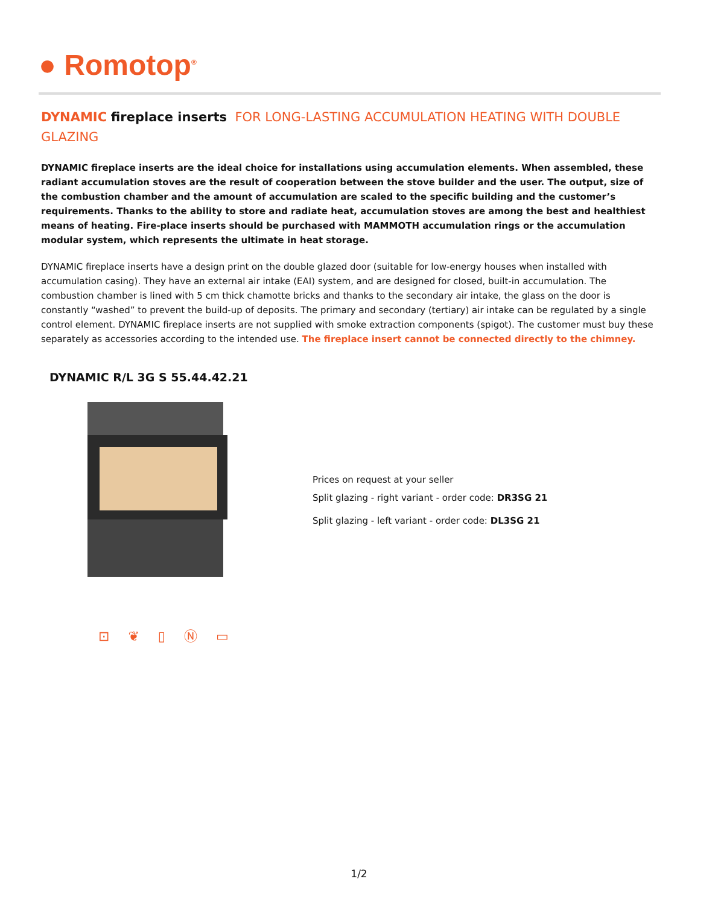● Romotop<sup>®</sup>
DYNAMIC fireplace inserts FOR LONG-LASTING ACCUMULATION HEATING WITH DOUBLE GLAZING
DYNAMIC fireplace inserts are the ideal choice for installations using accumulation elements. When assembled, these radiant accumulation stoves are the result of cooperation between the stove builder and the user. The output, size of the combustion chamber and the amount of accumulation are scaled to the specific building and the customer’s requirements. Thanks to the ability to store and radiate heat, accumulation stoves are among the best and healthiest means of heating. Fire-place inserts should be purchased with MAMMOTH accumulation rings or the accumulation modular system, which represents the ultimate in heat storage.
DYNAMIC fireplace inserts have a design print on the double glazed door (suitable for low-energy houses when installed with accumulation casing). They have an external air intake (EAI) system, and are designed for closed, built-in accumulation. The combustion chamber is lined with 5 cm thick chamotte bricks and thanks to the secondary air intake, the glass on the door is constantly “washed” to prevent the build-up of deposits. The primary and secondary (tertiary) air intake can be regulated by a single control element. DYNAMIC fireplace inserts are not supplied with smoke extraction components (spigot). The customer must buy these separately as accessories according to the intended use. The fireplace insert cannot be connected directly to the chimney.
DYNAMIC R/L 3G S 55.44.42.21
Prices on request at your seller
Split glazing - right variant - order code: DR3SG 21
Split glazing - left variant - order code: DL3SG 21
⊡ ❦ ▯ Ⓝ ▭
1/2